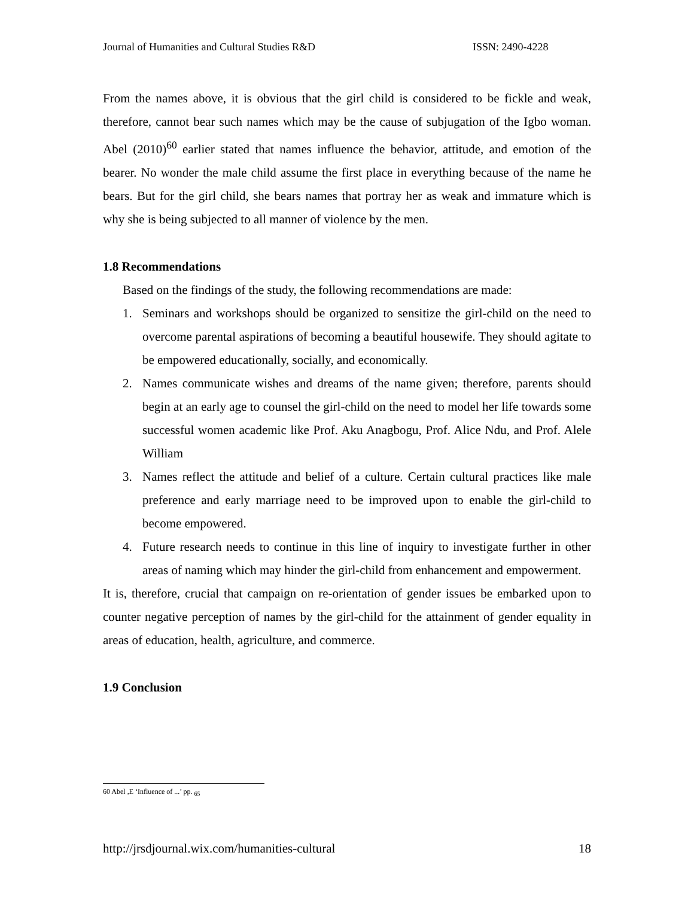Journal of Humanities and Cultural Studies R&D ISSN: 2490-4228
From the names above, it is obvious that the girl child is considered to be fickle and weak, therefore, cannot bear such names which may be the cause of subjugation of the Igbo woman. Abel (2010)<sup>60</sup> earlier stated that names influence the behavior, attitude, and emotion of the bearer. No wonder the male child assume the first place in everything because of the name he bears. But for the girl child, she bears names that portray her as weak and immature which is why she is being subjected to all manner of violence by the men.
1.8 Recommendations
Based on the findings of the study, the following recommendations are made:
1. Seminars and workshops should be organized to sensitize the girl-child on the need to overcome parental aspirations of becoming a beautiful housewife. They should agitate to be empowered educationally, socially, and economically.
2. Names communicate wishes and dreams of the name given; therefore, parents should begin at an early age to counsel the girl-child on the need to model her life towards some successful women academic like Prof. Aku Anagbogu, Prof. Alice Ndu, and Prof. Alele William
3. Names reflect the attitude and belief of a culture. Certain cultural practices like male preference and early marriage need to be improved upon to enable the girl-child to become empowered.
4. Future research needs to continue in this line of inquiry to investigate further in other areas of naming which may hinder the girl-child from enhancement and empowerment.
It is, therefore, crucial that campaign on re-orientation of gender issues be embarked upon to counter negative perception of names by the girl-child for the attainment of gender equality in areas of education, health, agriculture, and commerce.
1.9 Conclusion
60 Abel ,E ‘Influence of ...’ pp. <sub>65</sub>
http://jrsdjournal.wix.com/humanities-cultural 18